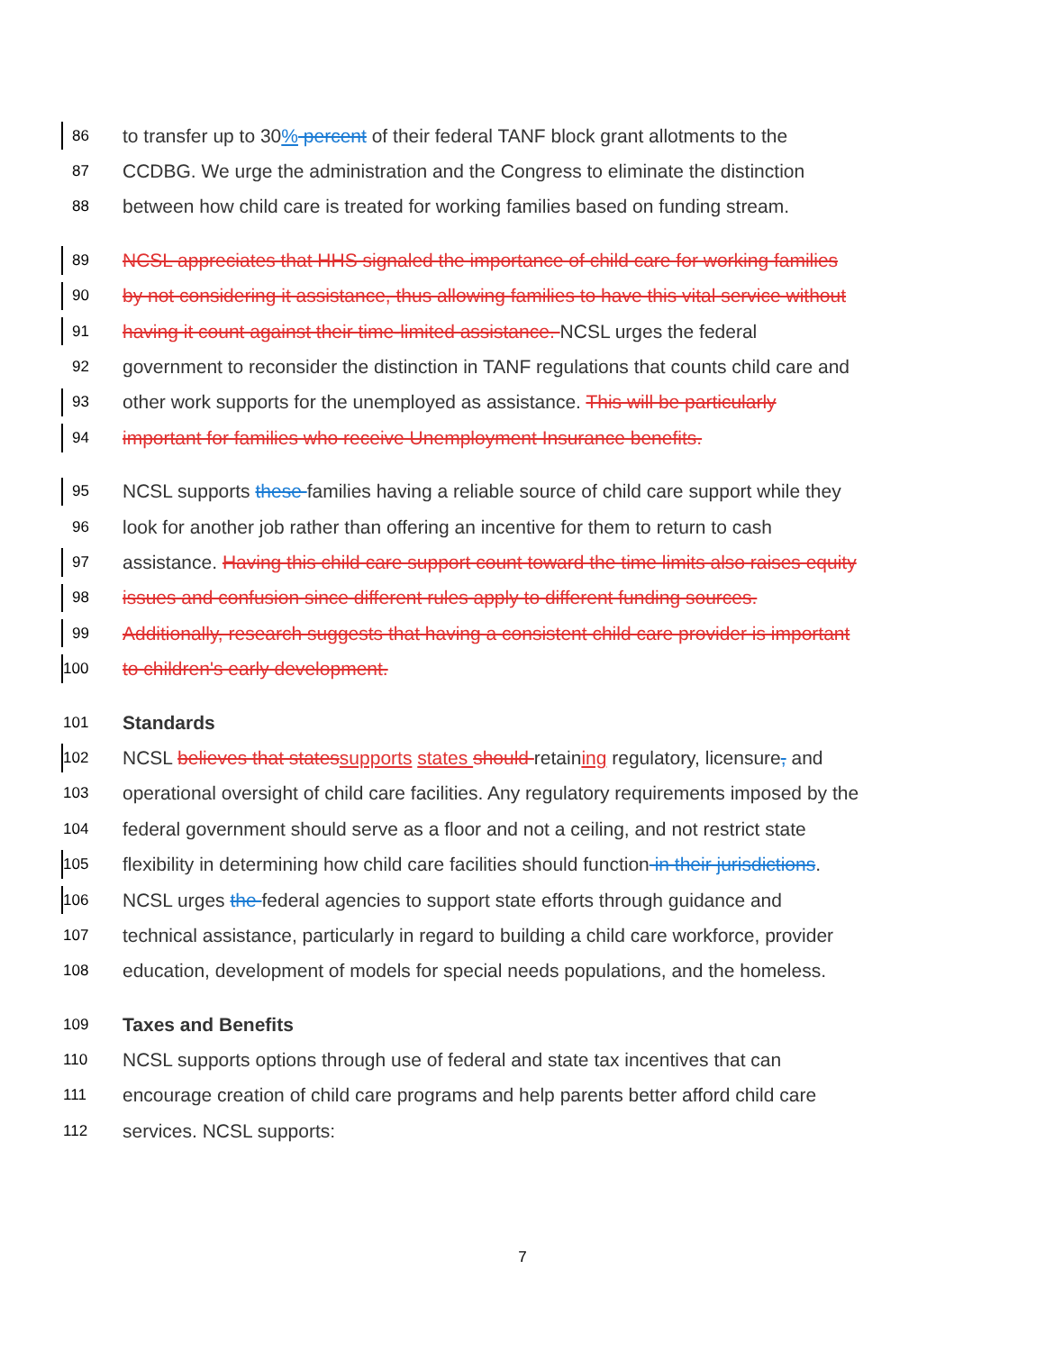86 to transfer up to 30% percent of their federal TANF block grant allotments to the
87 CCDBG. We urge the administration and the Congress to eliminate the distinction
88 between how child care is treated for working families based on funding stream.
89 NCSL appreciates that HHS signaled the importance of child care for working families
90 by not considering it assistance, thus allowing families to have this vital service without
91 having it count against their time-limited assistance. NCSL urges the federal
92 government to reconsider the distinction in TANF regulations that counts child care and
93 other work supports for the unemployed as assistance. This will be particularly
94 important for families who receive Unemployment Insurance benefits.
95 NCSL supports these families having a reliable source of child care support while they
96 look for another job rather than offering an incentive for them to return to cash
97 assistance. Having this child care support count toward the time limits also raises equity
98 issues and confusion since different rules apply to different funding sources.
99 Additionally, research suggests that having a consistent child care provider is important
100 to children's early development.
101 Standards
102 NCSL believes that states supports states should retaining regulatory, licensure, and
103 operational oversight of child care facilities. Any regulatory requirements imposed by the
104 federal government should serve as a floor and not a ceiling, and not restrict state
105 flexibility in determining how child care facilities should function in their jurisdictions.
106 NCSL urges the federal agencies to support state efforts through guidance and
107 technical assistance, particularly in regard to building a child care workforce, provider
108 education, development of models for special needs populations, and the homeless.
109 Taxes and Benefits
110 NCSL supports options through use of federal and state tax incentives that can
111 encourage creation of child care programs and help parents better afford child care
112 services. NCSL supports:
7